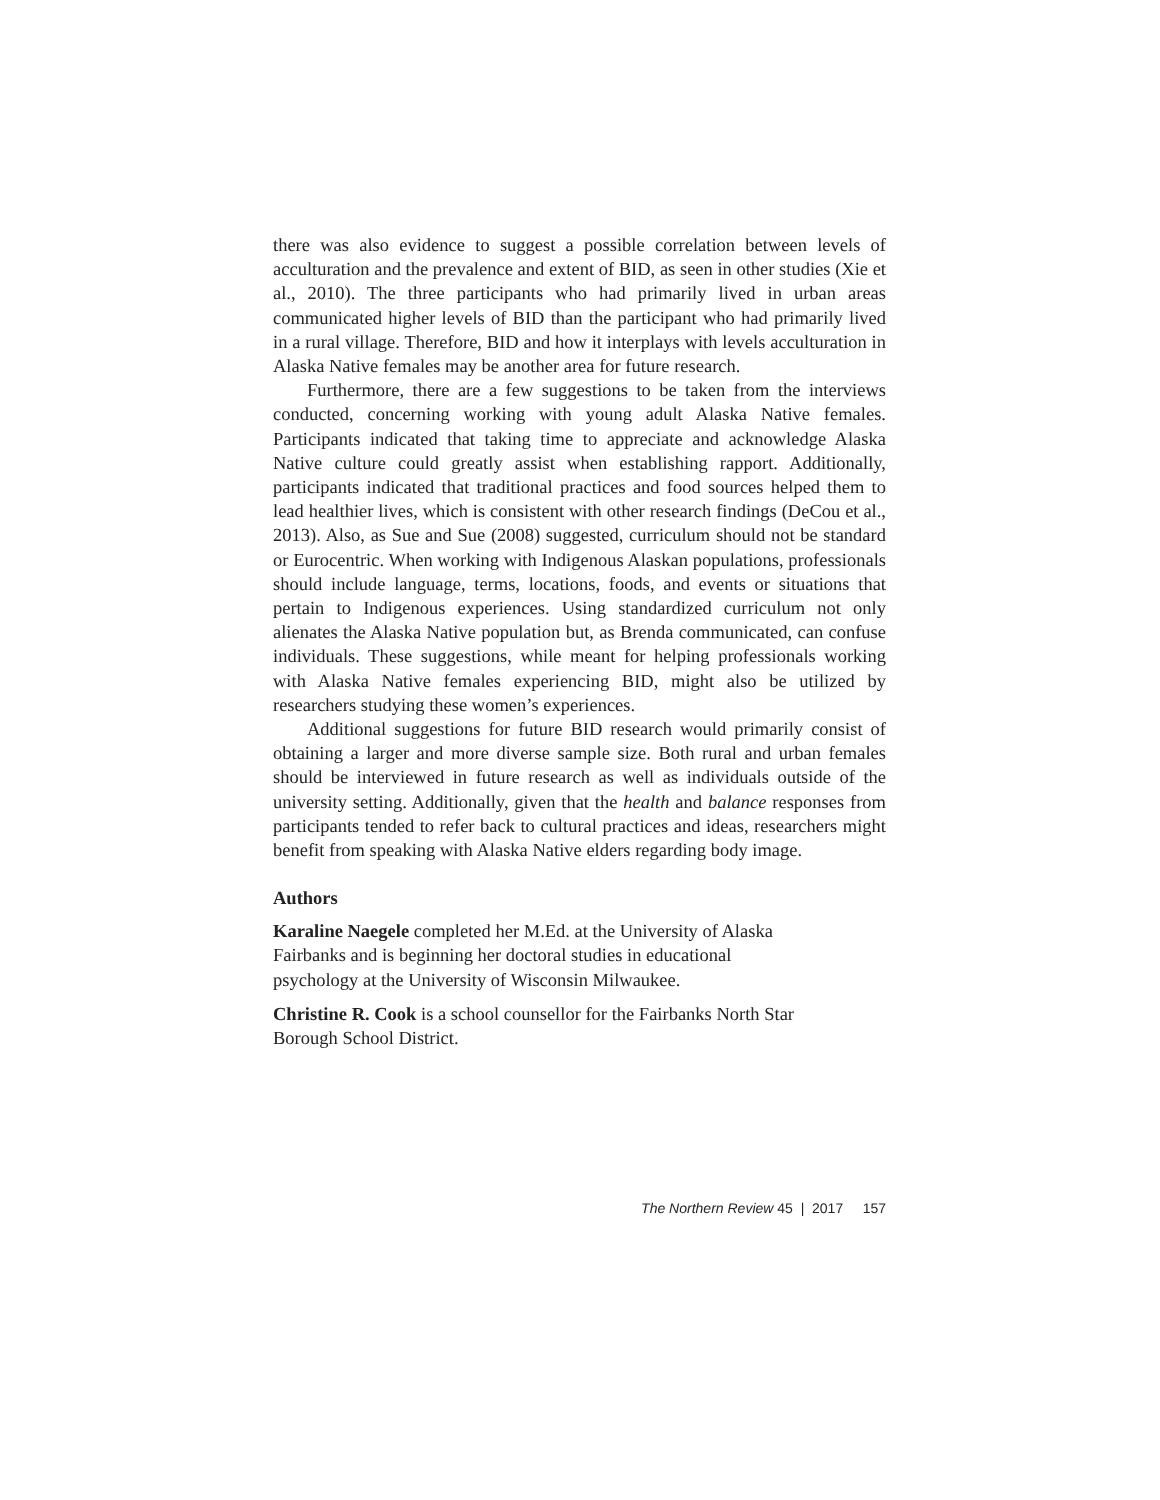there was also evidence to suggest a possible correlation between levels of acculturation and the prevalence and extent of BID, as seen in other studies (Xie et al., 2010). The three participants who had primarily lived in urban areas communicated higher levels of BID than the participant who had primarily lived in a rural village. Therefore, BID and how it interplays with levels acculturation in Alaska Native females may be another area for future research.
Furthermore, there are a few suggestions to be taken from the interviews conducted, concerning working with young adult Alaska Native females. Participants indicated that taking time to appreciate and acknowledge Alaska Native culture could greatly assist when establishing rapport. Additionally, participants indicated that traditional practices and food sources helped them to lead healthier lives, which is consistent with other research findings (DeCou et al., 2013). Also, as Sue and Sue (2008) suggested, curriculum should not be standard or Eurocentric. When working with Indigenous Alaskan populations, professionals should include language, terms, locations, foods, and events or situations that pertain to Indigenous experiences. Using standardized curriculum not only alienates the Alaska Native population but, as Brenda communicated, can confuse individuals. These suggestions, while meant for helping professionals working with Alaska Native females experiencing BID, might also be utilized by researchers studying these women’s experiences.
Additional suggestions for future BID research would primarily consist of obtaining a larger and more diverse sample size. Both rural and urban females should be interviewed in future research as well as individuals outside of the university setting. Additionally, given that the health and balance responses from participants tended to refer back to cultural practices and ideas, researchers might benefit from speaking with Alaska Native elders regarding body image.
Authors
Karaline Naegele completed her M.Ed. at the University of Alaska
Fairbanks and is beginning her doctoral studies in educational
psychology at the University of Wisconsin Milwaukee.
Christine R. Cook is a school counsellor for the Fairbanks North Star
Borough School District.
The Northern Review 45 | 2017 157